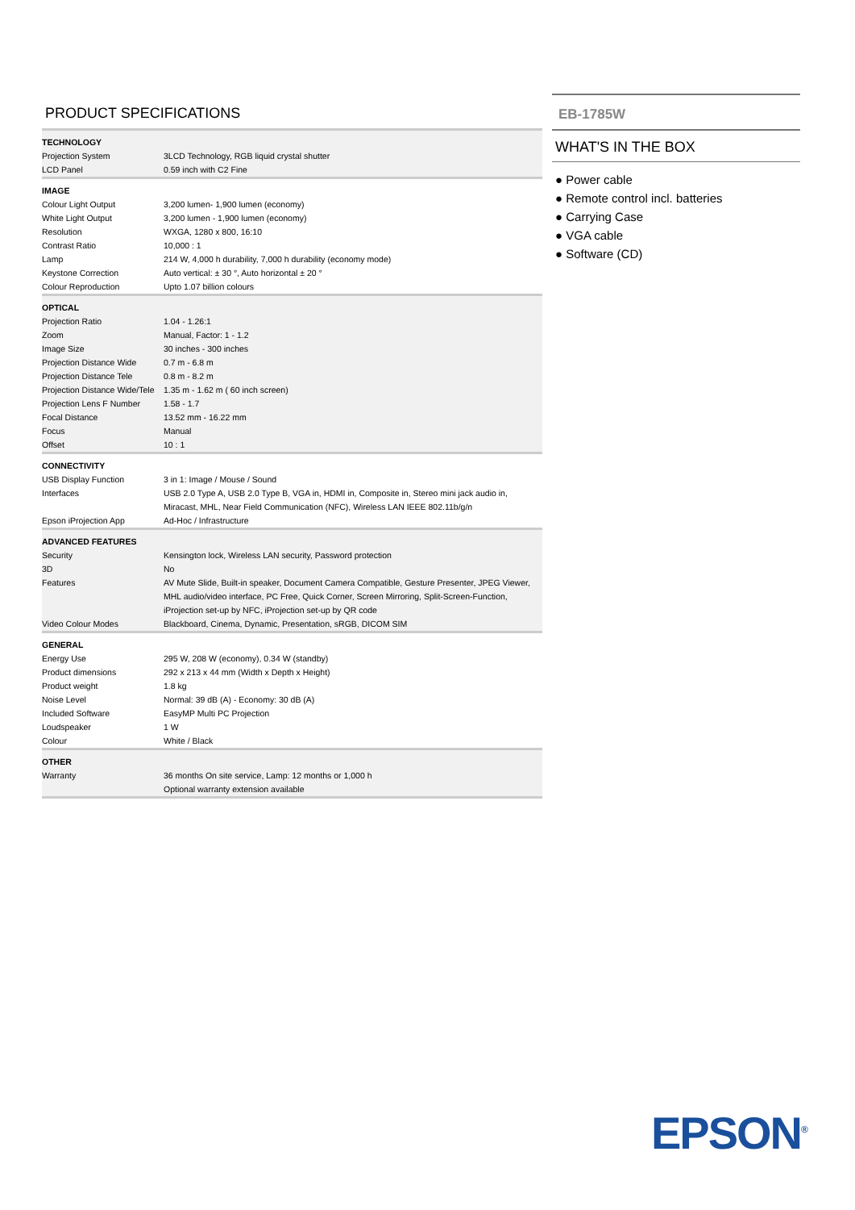PRODUCT SPECIFICATIONS
| TECHNOLOGY | |
| --- | --- |
| Projection System | 3LCD Technology, RGB liquid crystal shutter |
| LCD Panel | 0.59 inch with C2 Fine |
| IMAGE | |
| Colour Light Output | 3,200 lumen- 1,900 lumen (economy) |
| White Light Output | 3,200 lumen - 1,900 lumen (economy) |
| Resolution | WXGA, 1280 x 800, 16:10 |
| Contrast Ratio | 10,000 : 1 |
| Lamp | 214 W, 4,000 h durability, 7,000 h durability (economy mode) |
| Keystone Correction | Auto vertical: ± 30 °, Auto horizontal ± 20 ° |
| Colour Reproduction | Upto 1.07 billion colours |
| OPTICAL | |
| Projection Ratio | 1.04 - 1.26:1 |
| Zoom | Manual, Factor: 1 - 1.2 |
| Image Size | 30 inches - 300 inches |
| Projection Distance Wide | 0.7 m - 6.8 m |
| Projection Distance Tele | 0.8 m - 8.2 m |
| Projection Distance Wide/Tele | 1.35 m - 1.62 m ( 60 inch screen) |
| Projection Lens F Number | 1.58 - 1.7 |
| Focal Distance | 13.52 mm - 16.22 mm |
| Focus | Manual |
| Offset | 10 : 1 |
| CONNECTIVITY | |
| USB Display Function | 3 in 1: Image / Mouse / Sound |
| Interfaces | USB 2.0 Type A, USB 2.0 Type B, VGA in, HDMI in, Composite in, Stereo mini jack audio in, Miracast, MHL, Near Field Communication (NFC), Wireless LAN IEEE 802.11b/g/n |
| Epson iProjection App | Ad-Hoc / Infrastructure |
| ADVANCED FEATURES | |
| Security | Kensington lock, Wireless LAN security, Password protection |
| 3D | No |
| Features | AV Mute Slide, Built-in speaker, Document Camera Compatible, Gesture Presenter, JPEG Viewer, MHL audio/video interface, PC Free, Quick Corner, Screen Mirroring, Split-Screen-Function, iProjection set-up by NFC, iProjection set-up by QR code |
| Video Colour Modes | Blackboard, Cinema, Dynamic, Presentation, sRGB, DICOM SIM |
| GENERAL | |
| Energy Use | 295 W, 208 W (economy), 0.34 W (standby) |
| Product dimensions | 292 x 213 x 44 mm (Width x Depth x Height) |
| Product weight | 1.8 kg |
| Noise Level | Normal: 39 dB (A) - Economy: 30 dB (A) |
| Included Software | EasyMP Multi PC Projection |
| Loudspeaker | 1 W |
| Colour | White / Black |
| OTHER | |
| Warranty | 36 months On site service, Lamp: 12 months or 1,000 h Optional warranty extension available |
EB-1785W
WHAT'S IN THE BOX
● Power cable
● Remote control incl. batteries
● Carrying Case
● VGA cable
● Software (CD)
EPSON<sup>®</sup>